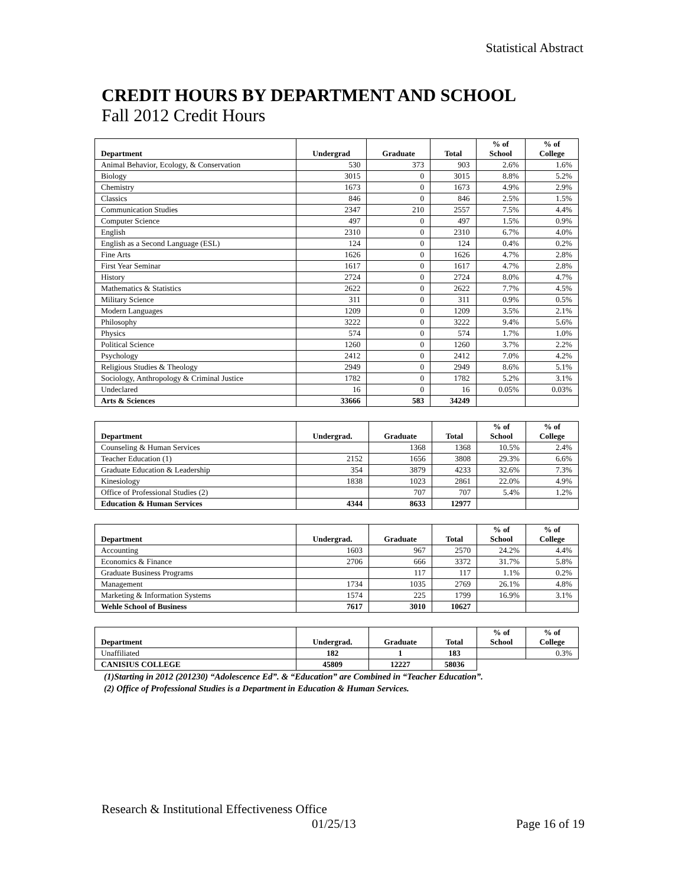Statistical Abstract
CREDIT HOURS BY DEPARTMENT AND SCHOOL
Fall 2012 Credit Hours
| Department | Undergrad | Graduate | Total | % of School | % of College |
| --- | --- | --- | --- | --- | --- |
| Animal Behavior, Ecology, & Conservation | 530 | 373 | 903 | 2.6% | 1.6% |
| Biology | 3015 | 0 | 3015 | 8.8% | 5.2% |
| Chemistry | 1673 | 0 | 1673 | 4.9% | 2.9% |
| Classics | 846 | 0 | 846 | 2.5% | 1.5% |
| Communication Studies | 2347 | 210 | 2557 | 7.5% | 4.4% |
| Computer Science | 497 | 0 | 497 | 1.5% | 0.9% |
| English | 2310 | 0 | 2310 | 6.7% | 4.0% |
| English as a Second Language (ESL) | 124 | 0 | 124 | 0.4% | 0.2% |
| Fine Arts | 1626 | 0 | 1626 | 4.7% | 2.8% |
| First Year Seminar | 1617 | 0 | 1617 | 4.7% | 2.8% |
| History | 2724 | 0 | 2724 | 8.0% | 4.7% |
| Mathematics & Statistics | 2622 | 0 | 2622 | 7.7% | 4.5% |
| Military Science | 311 | 0 | 311 | 0.9% | 0.5% |
| Modern Languages | 1209 | 0 | 1209 | 3.5% | 2.1% |
| Philosophy | 3222 | 0 | 3222 | 9.4% | 5.6% |
| Physics | 574 | 0 | 574 | 1.7% | 1.0% |
| Political Science | 1260 | 0 | 1260 | 3.7% | 2.2% |
| Psychology | 2412 | 0 | 2412 | 7.0% | 4.2% |
| Religious Studies & Theology | 2949 | 0 | 2949 | 8.6% | 5.1% |
| Sociology, Anthropology & Criminal Justice | 1782 | 0 | 1782 | 5.2% | 3.1% |
| Undeclared | 16 | 0 | 16 | 0.05% | 0.03% |
| Arts & Sciences | 33666 | 583 | 34249 | | |
| Department | Undergrad. | Graduate | Total | % of School | % of College |
| --- | --- | --- | --- | --- | --- |
| Counseling & Human Services | | 1368 | 1368 | 10.5% | 2.4% |
| Teacher Education (1) | 2152 | 1656 | 3808 | 29.3% | 6.6% |
| Graduate Education & Leadership | 354 | 3879 | 4233 | 32.6% | 7.3% |
| Kinesiology | 1838 | 1023 | 2861 | 22.0% | 4.9% |
| Office of Professional Studies (2) | | 707 | 707 | 5.4% | 1.2% |
| Education & Human Services | 4344 | 8633 | 12977 | | |
| Department | Undergrad. | Graduate | Total | % of School | % of College |
| --- | --- | --- | --- | --- | --- |
| Accounting | 1603 | 967 | 2570 | 24.2% | 4.4% |
| Economics & Finance | 2706 | 666 | 3372 | 31.7% | 5.8% |
| Graduate Business Programs | | 117 | 117 | 1.1% | 0.2% |
| Management | 1734 | 1035 | 2769 | 26.1% | 4.8% |
| Marketing & Information Systems | 1574 | 225 | 1799 | 16.9% | 3.1% |
| Wehle School of Business | 7617 | 3010 | 10627 | | |
| Department | Undergrad. | Graduate | Total | % of School | % of College |
| --- | --- | --- | --- | --- | --- |
| Unaffiliated | 182 | 1 | 183 | | 0.3% |
| CANISIUS COLLEGE | 45809 | 12227 | 58036 | | |
(1)Starting in 2012 (201230) “Adolescence Ed”. & “Education” are Combined in “Teacher Education”.
(2) Office of Professional Studies is a Department in Education & Human Services.
Research & Institutional Effectiveness Office
01/25/13 Page 16 of 19